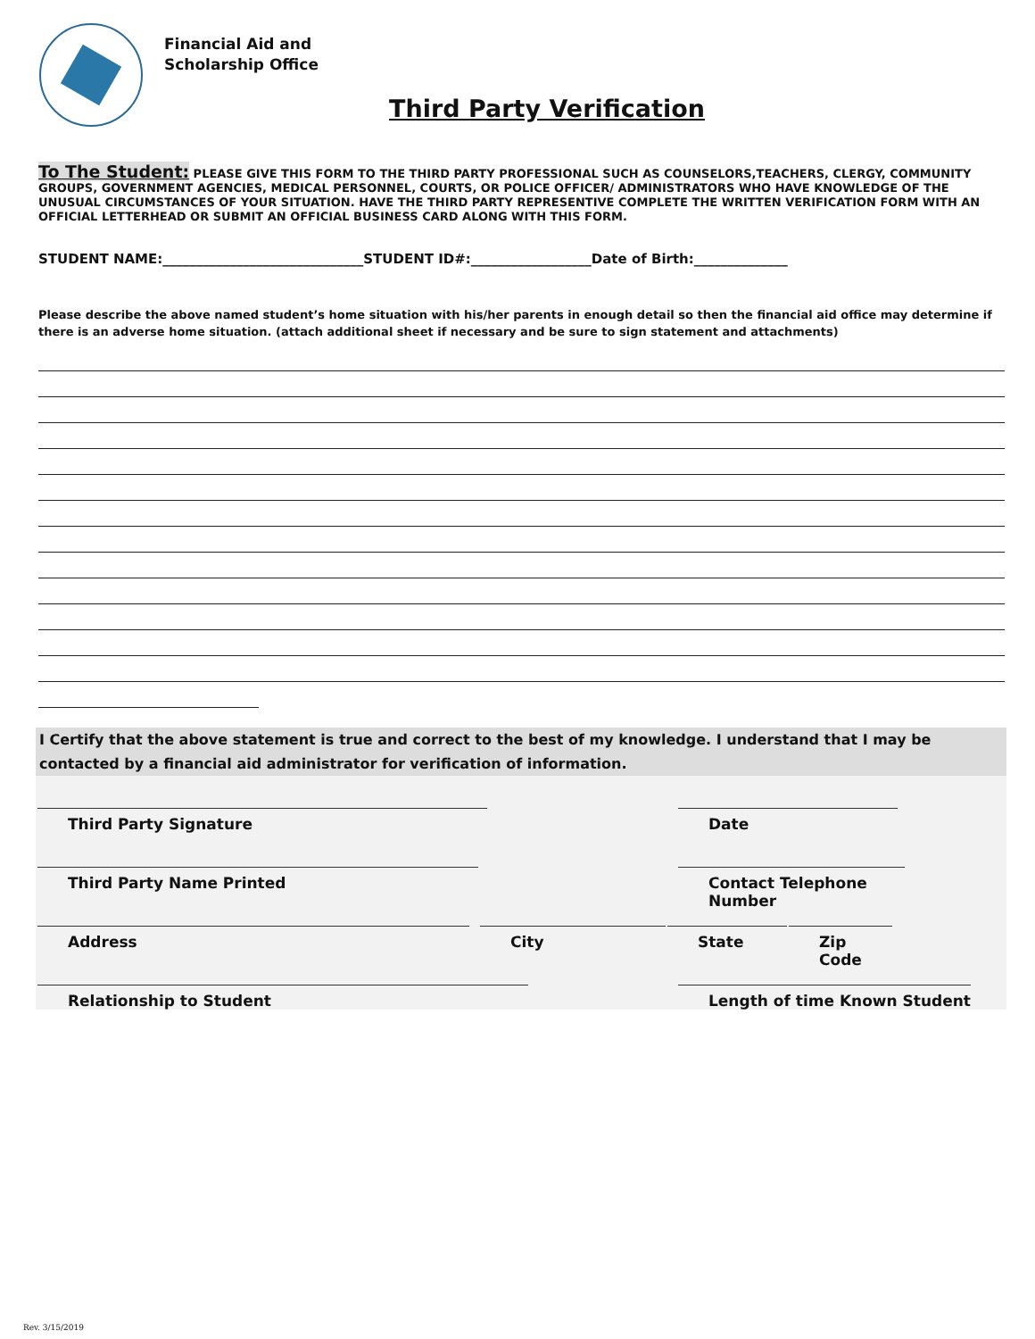Financial Aid and
Scholarship Office
Third Party Verification
To The Student: PLEASE GIVE THIS FORM TO THE THIRD PARTY PROFESSIONAL SUCH AS COUNSELORS,TEACHERS, CLERGY, COMMUNITY GROUPS, GOVERNMENT AGENCIES, MEDICAL PERSONNEL, COURTS, OR POLICE OFFICER/ ADMINISTRATORS WHO HAVE KNOWLEDGE OF THE UNUSUAL CIRCUMSTANCES OF YOUR SITUATION. HAVE THE THIRD PARTY REPRESENTIVE COMPLETE THE WRITTEN VERIFICATION FORM WITH AN OFFICIAL LETTERHEAD OR SUBMIT AN OFFICIAL BUSINESS CARD ALONG WITH THIS FORM.
STUDENT NAME:______________________________STUDENT ID#:__________________Date of Birth:______________
Please describe the above named student’s home situation with his/her parents in enough detail so then the financial aid office may determine if there is an adverse home situation. (attach additional sheet if necessary and be sure to sign statement and attachments)
I Certify that the above statement is true and correct to the best of my knowledge. I understand that I may be contacted by a financial aid administrator for verification of information.
Third Party Signature Date
Third Party Name Printed Contact Telephone Number
Address City State Zip Code
Relationship to Student Length of time Known Student
Rev. 3/15/2019